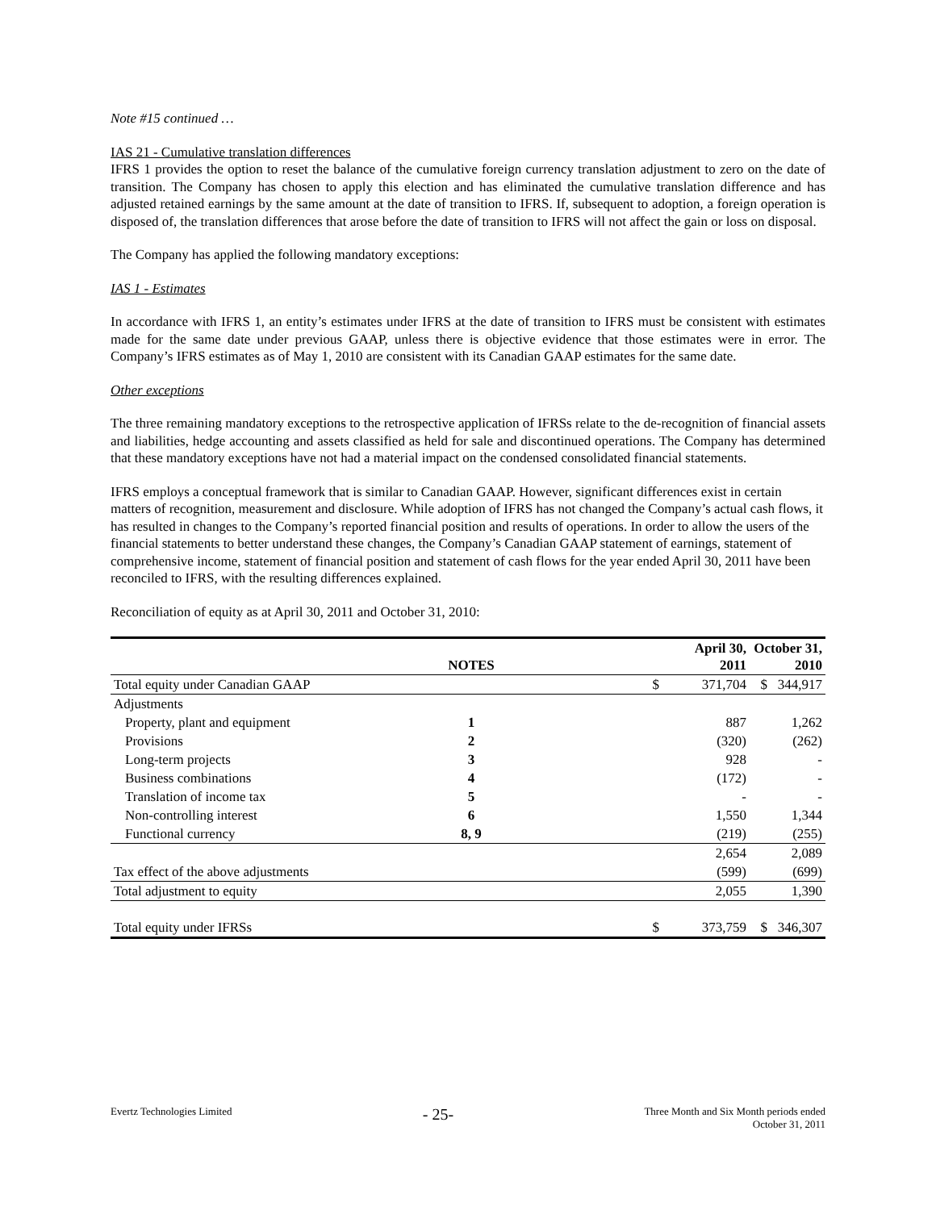Note #15 continued …
IAS 21 - Cumulative translation differences
IFRS 1 provides the option to reset the balance of the cumulative foreign currency translation adjustment to zero on the date of transition. The Company has chosen to apply this election and has eliminated the cumulative translation difference and has adjusted retained earnings by the same amount at the date of transition to IFRS. If, subsequent to adoption, a foreign operation is disposed of, the translation differences that arose before the date of transition to IFRS will not affect the gain or loss on disposal.
The Company has applied the following mandatory exceptions:
IAS 1 - Estimates
In accordance with IFRS 1, an entity’s estimates under IFRS at the date of transition to IFRS must be consistent with estimates made for the same date under previous GAAP, unless there is objective evidence that those estimates were in error. The Company’s IFRS estimates as of May 1, 2010 are consistent with its Canadian GAAP estimates for the same date.
Other exceptions
The three remaining mandatory exceptions to the retrospective application of IFRSs relate to the de-recognition of financial assets and liabilities, hedge accounting and assets classified as held for sale and discontinued operations. The Company has determined that these mandatory exceptions have not had a material impact on the condensed consolidated financial statements.
IFRS employs a conceptual framework that is similar to Canadian GAAP. However, significant differences exist in certain matters of recognition, measurement and disclosure. While adoption of IFRS has not changed the Company’s actual cash flows, it has resulted in changes to the Company’s reported financial position and results of operations. In order to allow the users of the financial statements to better understand these changes, the Company’s Canadian GAAP statement of earnings, statement of comprehensive income, statement of financial position and statement of cash flows for the year ended April 30, 2011 have been reconciled to IFRS, with the resulting differences explained.
Reconciliation of equity as at April 30, 2011 and October 31, 2010:
| | NOTES | | April 30, 2011 | October 31, 2010 |
| --- | --- | --- | --- | --- |
| Total equity under Canadian GAAP | | $ | 371,704 | $ 344,917 |
| Adjustments | | | | |
| Property, plant and equipment | 1 | | 887 | 1,262 |
| Provisions | 2 | | (320) | (262) |
| Long-term projects | 3 | | 928 | - |
| Business combinations | 4 | | (172) | - |
| Translation of income tax | 5 | | - | - |
| Non-controlling interest | 6 | | 1,550 | 1,344 |
| Functional currency | 8, 9 | | (219) | (255) |
| | | | 2,654 | 2,089 |
| Tax effect of the above adjustments | | | (599) | (699) |
| Total adjustment to equity | | | 2,055 | 1,390 |
| Total equity under IFRSs | | $ | 373,759 | $ 346,307 |
Evertz Technologies Limited - 25- Three Month and Six Month periods ended
October 31, 2011